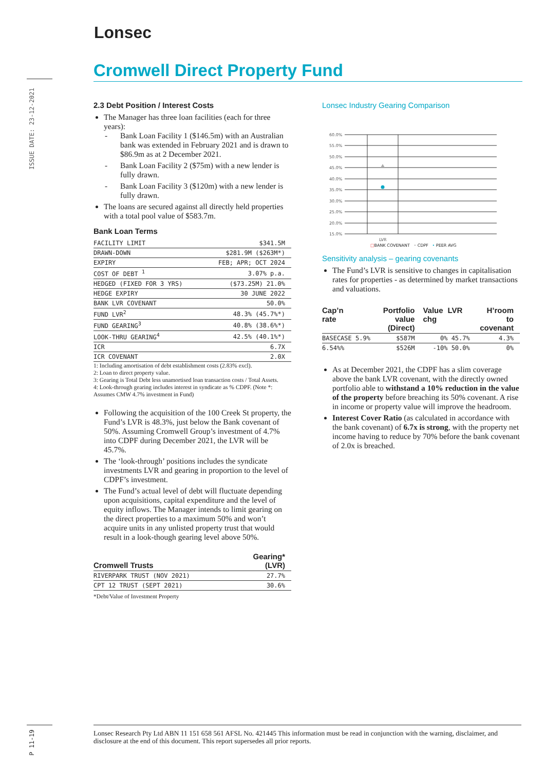Lonsec
Cromwell Direct Property Fund
ISSUE DATE: 23-12-2021
2.3 Debt Position / Interest Costs
The Manager has three loan facilities (each for three years):
Bank Loan Facility 1 ($146.5m) with an Australian bank was extended in February 2021 and is drawn to $86.9m as at 2 December 2021.
Bank Loan Facility 2 ($75m) with a new lender is fully drawn.
Bank Loan Facility 3 ($120m) with a new lender is fully drawn.
The loans are secured against all directly held properties with a total pool value of $583.7m.
Bank Loan Terms
| FACILITY LIMIT | $341.5M |
| DRAWN-DOWN | $281.9M ($263M*) |
| EXPIRY | FEB; APR; OCT 2024 |
| COST OF DEBT <sup>1</sup> | 3.07% p.a. |
| HEDGED (FIXED FOR 3 YRS) | ($73.25M) 21.0% |
| HEDGE EXPIRY | 30 JUNE 2022 |
| BANK LVR COVENANT | 50.0% |
| FUND LVR<sup>2</sup> | 48.3% (45.7%*) |
| FUND GEARING<sup>3</sup> | 40.8% (38.6%*) |
| LOOK-THRU GEARING<sup>4</sup> | 42.5% (40.1%*) |
| ICR | 6.7X |
| ICR COVENANT | 2.0X |
1: Including amortisation of debt establishment costs (2.83% excl).
2: Loan to direct property value.
3: Gearing is Total Debt less unamortised loan transaction costs / Total Assets.
4: Look-through gearing includes interest in syndicate as % CDPF. (Note *: Assumes CMW 4.7% investment in Fund)
Following the acquisition of the 100 Creek St property, the Fund’s LVR is 48.3%, just below the Bank covenant of 50%. Assuming Cromwell Group’s investment of 4.7% into CDPF during December 2021, the LVR will be 45.7%.
The ‘look-through’ positions includes the syndicate investments LVR and gearing in proportion to the level of CDPF’s investment.
The Fund’s actual level of debt will fluctuate depending upon acquisitions, capital expenditure and the level of equity inflows. The Manager intends to limit gearing on the direct properties to a maximum 50% and won’t acquire units in any unlisted property trust that would result in a look-though gearing level above 50%.
| Cromwell Trusts | Gearing* (LVR) |
| --- | --- |
| RIVERPARK TRUST (NOV 2021) | 27.7% |
| CPT 12 TRUST (SEPT 2021) | 30.6% |
*Debt/Value of Investment Property
Lonsec Industry Gearing Comparison
60.0%
55.0%
50.0%
45.0%
40.0%
35.0%
30.0%
25.0%
20.0%
15.0%
LVR
□BANK COVENANT • CDPF • PEER AVG
Sensitivity analysis – gearing covenants
The Fund’s LVR is sensitive to changes in capitalisation rates for properties - as determined by market transactions and valuations.
| Cap’n rate | Portfolio value (Direct) | Value chg | LVR | H’room to covenant |
| --- | --- | --- | --- | --- |
| BASECASE 5.9% | $587M | 0% | 45.7% | 4.3% |
| 6.54%% | $526M | -10% | 50.0% | 0% |
As at December 2021, the CDPF has a slim coverage above the bank LVR covenant, with the directly owned portfolio able to withstand a 10% reduction in the value of the property before breaching its 50% covenant. A rise in income or property value will improve the headroom.
Interest Cover Ratio (as calculated in accordance with the bank covenant) of 6.7x is strong, with the property net income having to reduce by 70% before the bank covenant of 2.0x is breached.
P 11-19
Lonsec Research Pty Ltd ABN 11 151 658 561 AFSL No. 421445 This information must be read in conjunction with the warning, disclaimer, and disclosure at the end of this document. This report supersedes all prior reports.